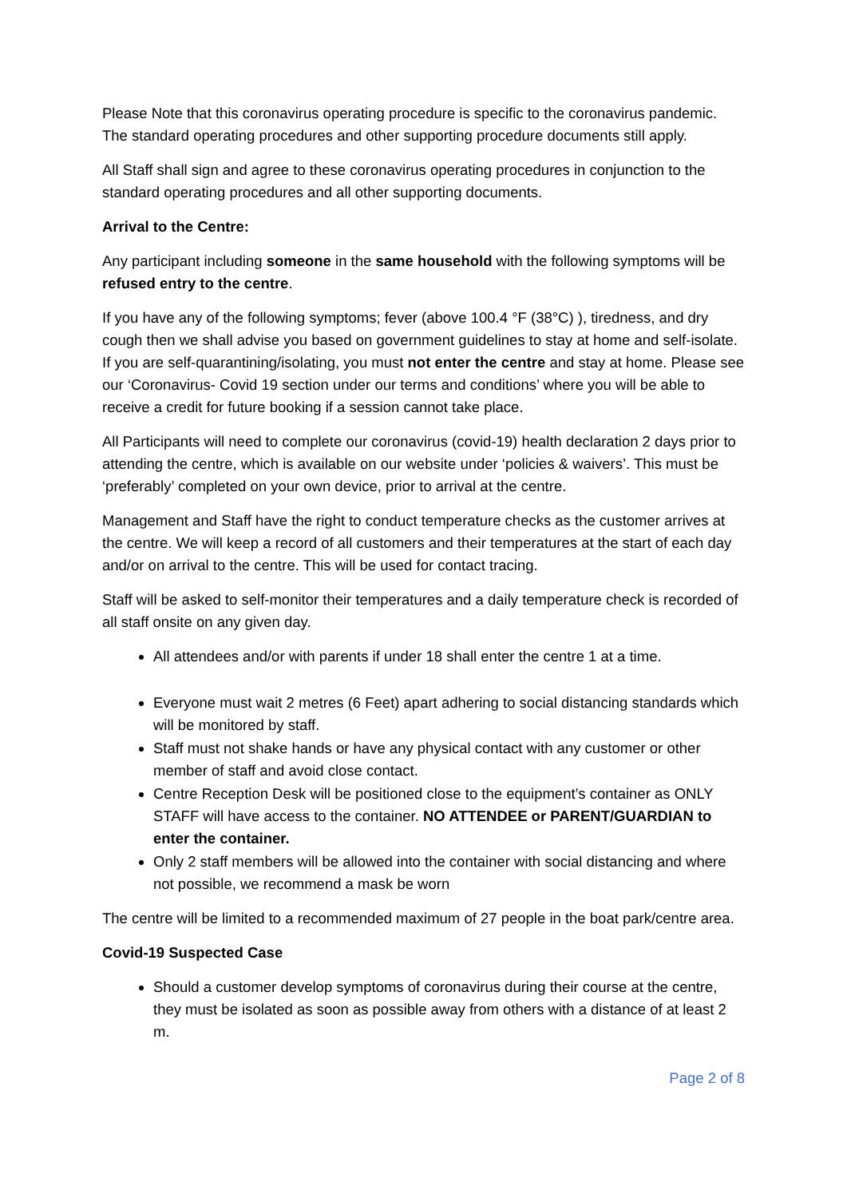Please Note that this coronavirus operating procedure is specific to the coronavirus pandemic. The standard operating procedures and other supporting procedure documents still apply.
All Staff shall sign and agree to these coronavirus operating procedures in conjunction to the standard operating procedures and all other supporting documents.
Arrival to the Centre:
Any participant including someone in the same household with the following symptoms will be refused entry to the centre.
If you have any of the following symptoms; fever (above 100.4 °F (38°C) ), tiredness, and dry cough then we shall advise you based on government guidelines to stay at home and self-isolate. If you are self-quarantining/isolating, you must not enter the centre and stay at home. Please see our ‘Coronavirus- Covid 19 section under our terms and conditions’ where you will be able to receive a credit for future booking if a session cannot take place.
All Participants will need to complete our coronavirus (covid-19) health declaration 2 days prior to attending the centre, which is available on our website under ‘policies & waivers’. This must be ‘preferably’ completed on your own device, prior to arrival at the centre.
Management and Staff have the right to conduct temperature checks as the customer arrives at the centre. We will keep a record of all customers and their temperatures at the start of each day and/or on arrival to the centre. This will be used for contact tracing.
Staff will be asked to self-monitor their temperatures and a daily temperature check is recorded of all staff onsite on any given day.
All attendees and/or with parents if under 18 shall enter the centre 1 at a time.
Everyone must wait 2 metres (6 Feet) apart adhering to social distancing standards which will be monitored by staff.
Staff must not shake hands or have any physical contact with any customer or other member of staff and avoid close contact.
Centre Reception Desk will be positioned close to the equipment’s container as ONLY STAFF will have access to the container. NO ATTENDEE or PARENT/GUARDIAN to enter the container.
Only 2 staff members will be allowed into the container with social distancing and where not possible, we recommend a mask be worn
The centre will be limited to a recommended maximum of 27 people in the boat park/centre area.
Covid-19 Suspected Case
Should a customer develop symptoms of coronavirus during their course at the centre, they must be isolated as soon as possible away from others with a distance of at least 2 m.
Page 2 of 8